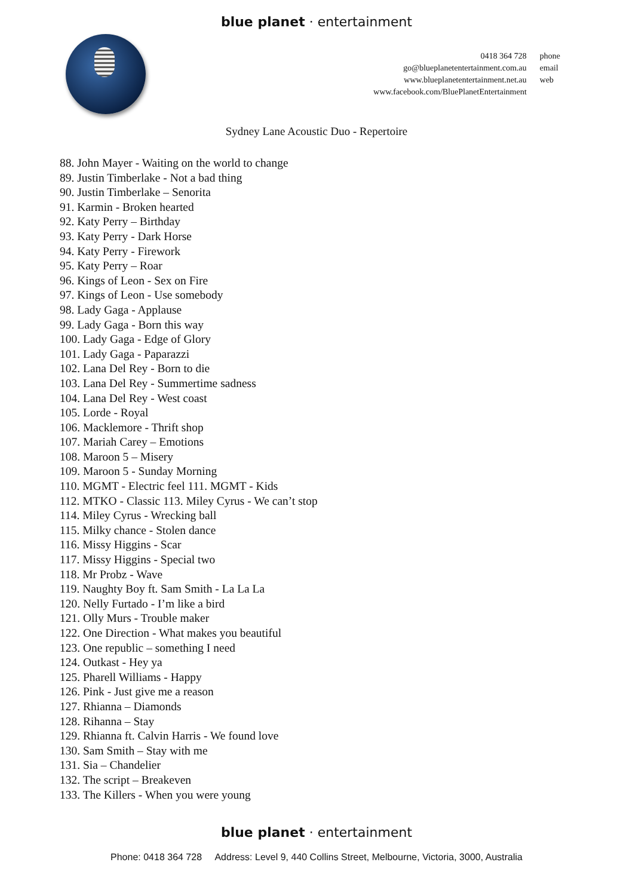blue planet · entertainment
| 0418 364 728 | phone |
| go@blueplanetentertainment.com.au | email |
| www.blueplanetentertainment.net.au | web |
| www.facebook.com/BluePlanetEntertainment | |
Sydney Lane Acoustic Duo - Repertoire
88. John Mayer - Waiting on the world to change
89. Justin Timberlake - Not a bad thing
90. Justin Timberlake – Senorita
91. Karmin - Broken hearted
92. Katy Perry – Birthday
93. Katy Perry - Dark Horse
94. Katy Perry - Firework
95. Katy Perry – Roar
96. Kings of Leon - Sex on Fire
97. Kings of Leon - Use somebody
98. Lady Gaga - Applause
99. Lady Gaga - Born this way
100. Lady Gaga - Edge of Glory
101. Lady Gaga - Paparazzi
102. Lana Del Rey - Born to die
103. Lana Del Rey - Summertime sadness
104. Lana Del Rey - West coast
105. Lorde - Royal
106. Macklemore - Thrift shop
107. Mariah Carey – Emotions
108. Maroon 5 – Misery
109. Maroon 5 - Sunday Morning
110. MGMT - Electric feel 111. MGMT - Kids
112. MTKO - Classic 113. Miley Cyrus - We can’t stop
114. Miley Cyrus - Wrecking ball
115. Milky chance - Stolen dance
116. Missy Higgins - Scar
117. Missy Higgins - Special two
118. Mr Probz - Wave
119. Naughty Boy ft. Sam Smith - La La La
120. Nelly Furtado - I’m like a bird
121. Olly Murs - Trouble maker
122. One Direction - What makes you beautiful
123. One republic – something I need
124. Outkast - Hey ya
125. Pharell Williams - Happy
126. Pink - Just give me a reason
127. Rhianna – Diamonds
128. Rihanna – Stay
129. Rhianna ft. Calvin Harris - We found love
130. Sam Smith – Stay with me
131. Sia – Chandelier
132. The script – Breakeven
133. The Killers - When you were young
blue planet · entertainment
Phone: 0418 364 728 Address: Level 9, 440 Collins Street, Melbourne, Victoria, 3000, Australia